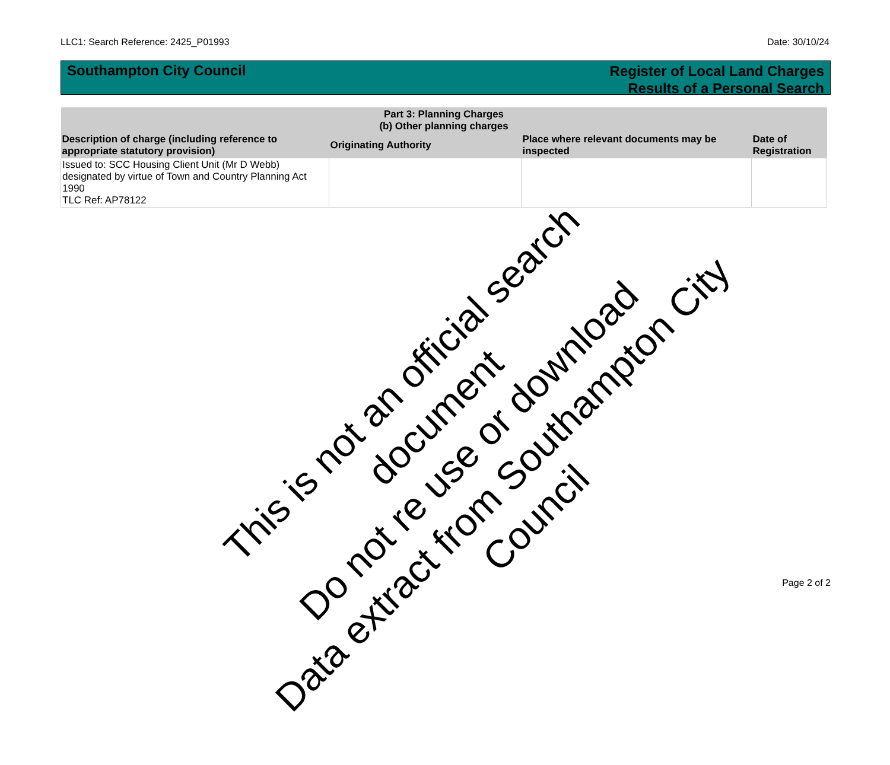LLC1: Search Reference: 2425_P01993 Date: 30/10/24
Southampton City Council
Register of Local Land Charges
Results of a Personal Search
| Part 3: Planning Charges (b) Other planning charges | | | |
| --- | --- | --- | --- |
| Description of charge (including reference to appropriate statutory provision) | Originating Authority | Place where relevant documents may be inspected | Date of Registration |
| Issued to: SCC Housing Client Unit (Mr D Webb) designated by virtue of Town and Country Planning Act 1990 TLC Ref: AP78122 | | | |
This is not an official search document
Do not re use or download
Data extract from Southampton City Council
Page 2 of 2